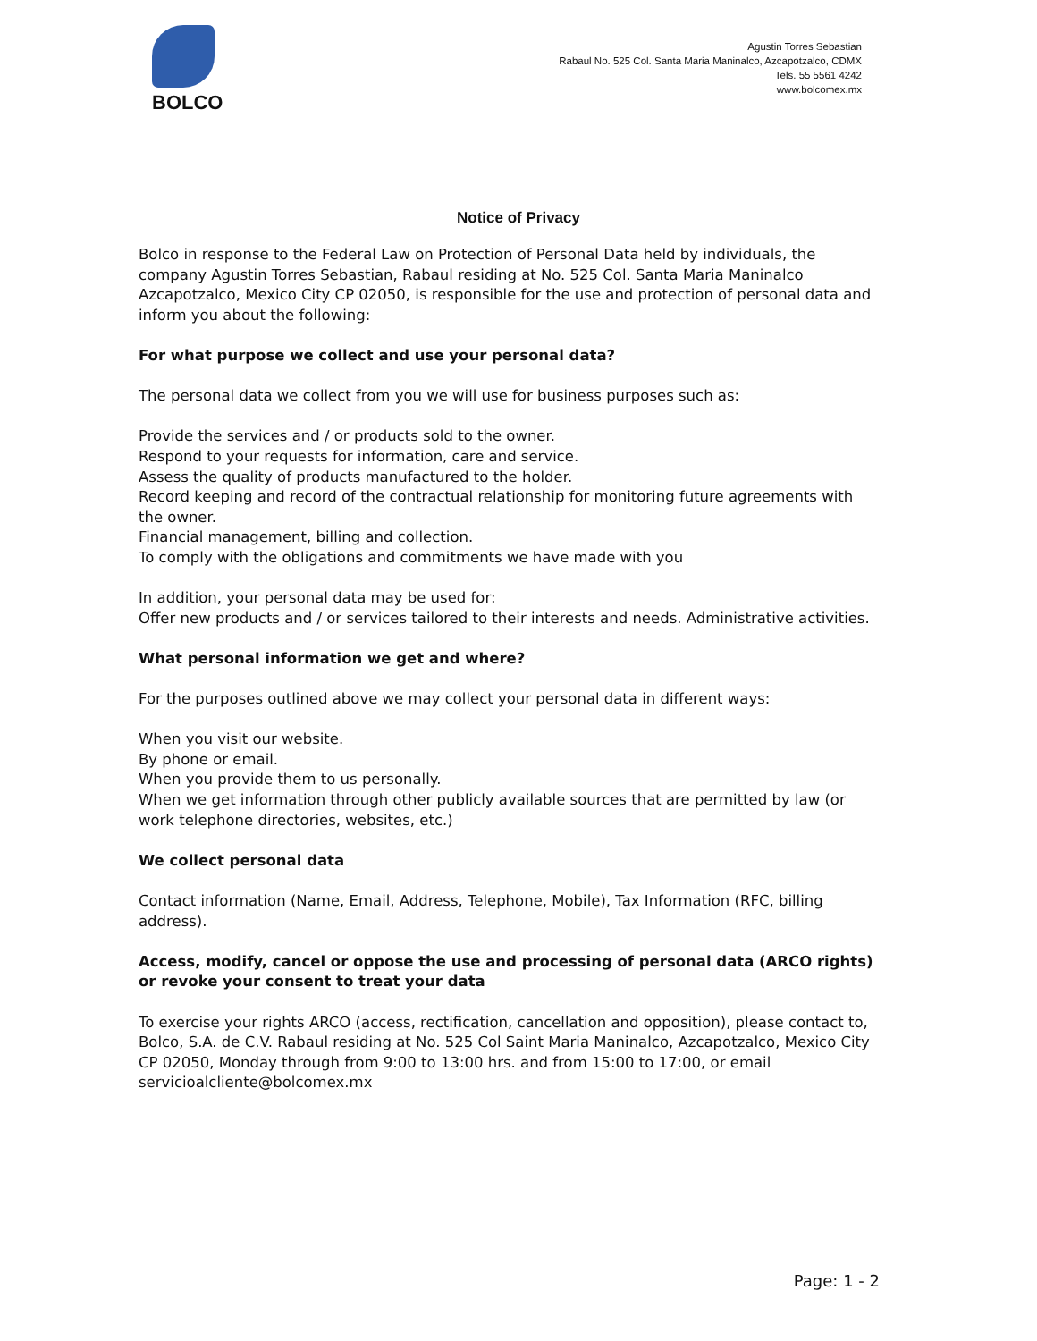BOLCO
Agustin Torres Sebastian
Rabaul No. 525 Col. Santa Maria Maninalco, Azcapotzalco, CDMX
Tels. 55 5561 4242
www.bolcomex.mx
Notice of Privacy
Bolco in response to the Federal Law on Protection of Personal Data held by individuals, the company Agustin Torres Sebastian, Rabaul residing at No. 525 Col. Santa Maria Maninalco Azcapotzalco, Mexico City CP 02050, is responsible for the use and protection of personal data and inform you about the following:
For what purpose we collect and use your personal data?
The personal data we collect from you we will use for business purposes such as:
Provide the services and / or products sold to the owner.
Respond to your requests for information, care and service.
Assess the quality of products manufactured to the holder.
Record keeping and record of the contractual relationship for monitoring future agreements with the owner.
Financial management, billing and collection.
To comply with the obligations and commitments we have made with you
In addition, your personal data may be used for:
Offer new products and / or services tailored to their interests and needs. Administrative activities.
What personal information we get and where?
For the purposes outlined above we may collect your personal data in different ways:
When you visit our website.
By phone or email.
When you provide them to us personally.
When we get information through other publicly available sources that are permitted by law (or work telephone directories, websites, etc.)
We collect personal data
Contact information (Name, Email, Address, Telephone, Mobile), Tax Information (RFC, billing address).
Access, modify, cancel or oppose the use and processing of personal data (ARCO rights) or revoke your consent to treat your data
To exercise your rights ARCO (access, rectification, cancellation and opposition), please contact to, Bolco, S.A. de C.V. Rabaul residing at No. 525 Col Saint Maria Maninalco, Azcapotzalco, Mexico City CP 02050, Monday through from 9:00 to 13:00 hrs. and from 15:00 to 17:00, or email servicioalcliente@bolcomex.mx
Page: 1 - 2